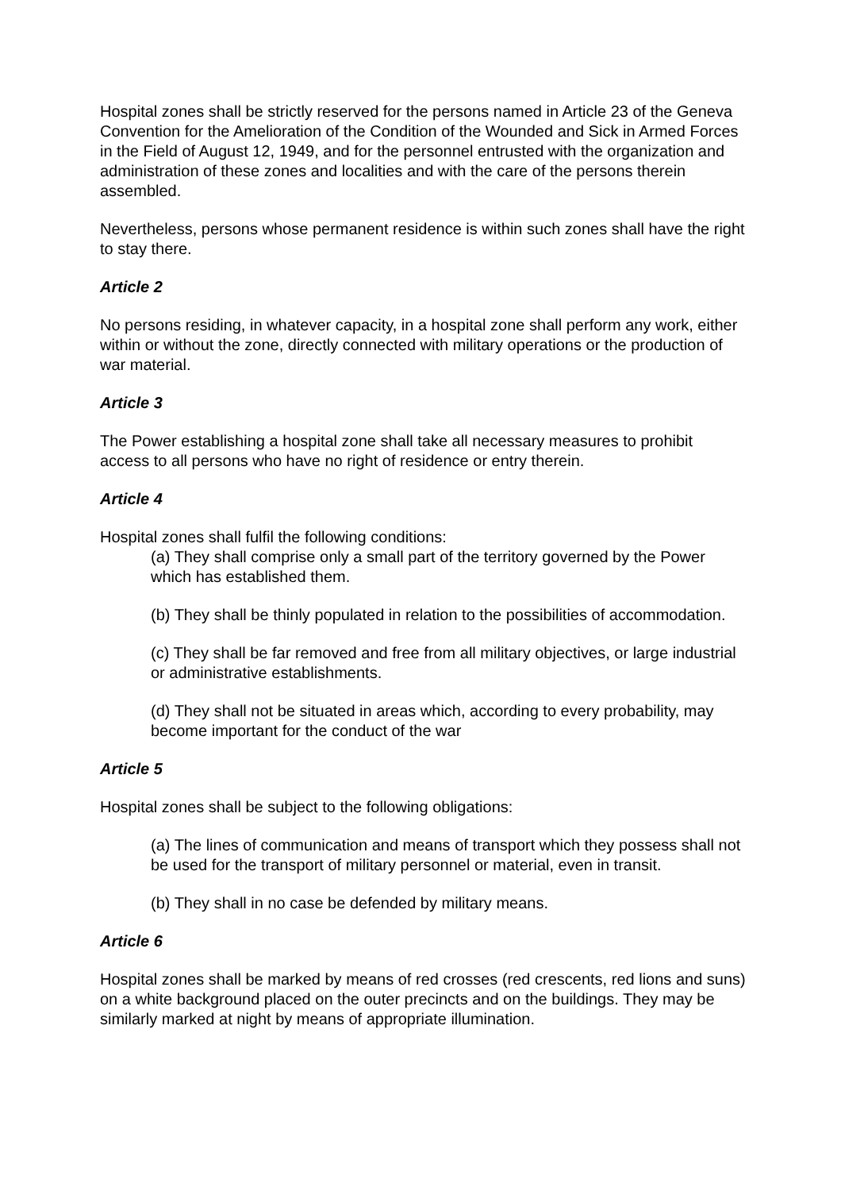Hospital zones shall be strictly reserved for the persons named in Article 23 of the Geneva Convention for the Amelioration of the Condition of the Wounded and Sick in Armed Forces in the Field of August 12, 1949, and for the personnel entrusted with the organization and administration of these zones and localities and with the care of the persons therein assembled.
Nevertheless, persons whose permanent residence is within such zones shall have the right to stay there.
Article 2
No persons residing, in whatever capacity, in a hospital zone shall perform any work, either within or without the zone, directly connected with military operations or the production of war material.
Article 3
The Power establishing a hospital zone shall take all necessary measures to prohibit access to all persons who have no right of residence or entry therein.
Article 4
Hospital zones shall fulfil the following conditions:
(a) They shall comprise only a small part of the territory governed by the Power which has established them.
(b) They shall be thinly populated in relation to the possibilities of accommodation.
(c) They shall be far removed and free from all military objectives, or large industrial or administrative establishments.
(d) They shall not be situated in areas which, according to every probability, may become important for the conduct of the war
Article 5
Hospital zones shall be subject to the following obligations:
(a) The lines of communication and means of transport which they possess shall not be used for the transport of military personnel or material, even in transit.
(b) They shall in no case be defended by military means.
Article 6
Hospital zones shall be marked by means of red crosses (red crescents, red lions and suns) on a white background placed on the outer precincts and on the buildings. They may be similarly marked at night by means of appropriate illumination.